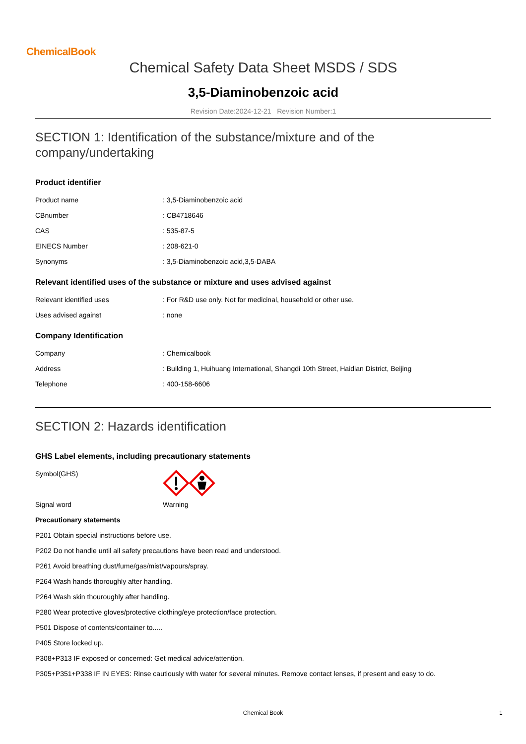ChemicalBook
Chemical Safety Data Sheet MSDS / SDS
3,5-Diaminobenzoic acid
Revision Date:2024-12-21 Revision Number:1
SECTION 1: Identification of the substance/mixture and of the
company/undertaking
Product identifier
Product name: 3,5-Diaminobenzoic acid
CBnumber: CB4718646
CAS: 535-87-5
EINECS Number: 208-621-0
Synonyms: 3,5-Diaminobenzoic acid,3,5-DABA
Relevant identified uses of the substance or mixture and uses advised against
Relevant identified uses: For R&D use only. Not for medicinal, household or other use.
Uses advised against: none
Company Identification
Company: Chemicalbook
Address: Building 1, Huihuang International, Shangdi 10th Street, Haidian District, Beijing
Telephone: 400-158-6606
SECTION 2: Hazards identification
GHS Label elements, including precautionary statements
Symbol(GHS)
Signal word Warning
Precautionary statements
P201 Obtain special instructions before use.
P202 Do not handle until all safety precautions have been read and understood.
P261 Avoid breathing dust/fume/gas/mist/vapours/spray.
P264 Wash hands thoroughly after handling.
P264 Wash skin thouroughly after handling.
P280 Wear protective gloves/protective clothing/eye protection/face protection.
P501 Dispose of contents/container to.....
P405 Store locked up.
P308+P313 IF exposed or concerned: Get medical advice/attention.
P305+P351+P338 IF IN EYES: Rinse cautiously with water for several minutes. Remove contact lenses, if present and easy to do.
Chemical Book 1